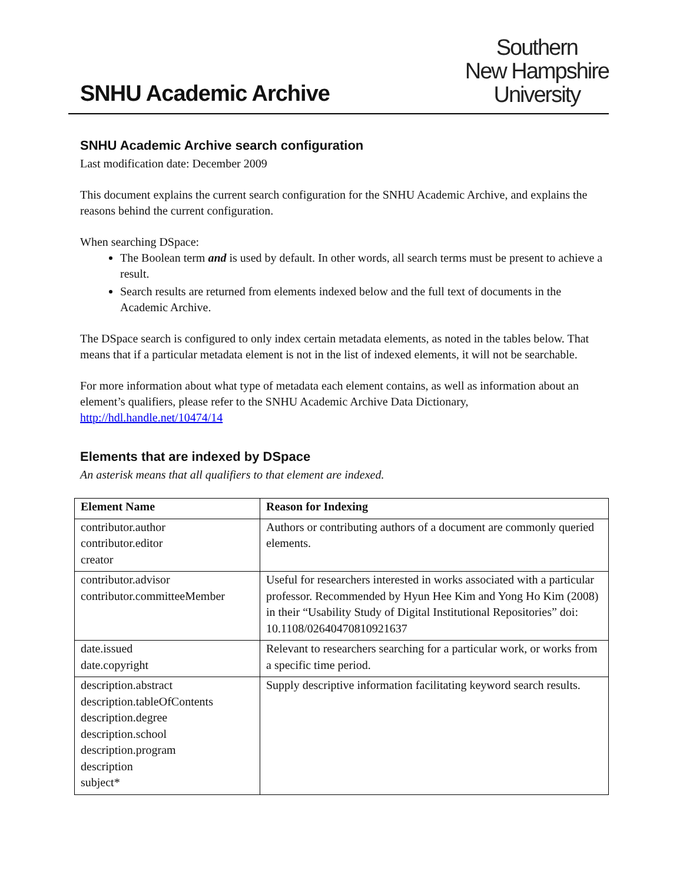SNHU Academic Archive
Southern
New Hampshire
University
SNHU Academic Archive search configuration
Last modification date: December 2009
This document explains the current search configuration for the SNHU Academic Archive, and explains the reasons behind the current configuration.
When searching DSpace:
The Boolean term and is used by default. In other words, all search terms must be present to achieve a result.
Search results are returned from elements indexed below and the full text of documents in the Academic Archive.
The DSpace search is configured to only index certain metadata elements, as noted in the tables below. That means that if a particular metadata element is not in the list of indexed elements, it will not be searchable.
For more information about what type of metadata each element contains, as well as information about an element’s qualifiers, please refer to the SNHU Academic Archive Data Dictionary, http://hdl.handle.net/10474/14
Elements that are indexed by DSpace
An asterisk means that all qualifiers to that element are indexed.
| Element Name | Reason for Indexing |
| --- | --- |
| contributor.author contributor.editor creator | Authors or contributing authors of a document are commonly queried elements. |
| contributor.advisor contributor.committeeMember | Useful for researchers interested in works associated with a particular professor. Recommended by Hyun Hee Kim and Yong Ho Kim (2008) in their “Usability Study of Digital Institutional Repositories” doi: 10.1108/02640470810921637 |
| date.issued date.copyright | Relevant to researchers searching for a particular work, or works from a specific time period. |
| description.abstract description.tableOfContents description.degree description.school description.program description subject* | Supply descriptive information facilitating keyword search results. |